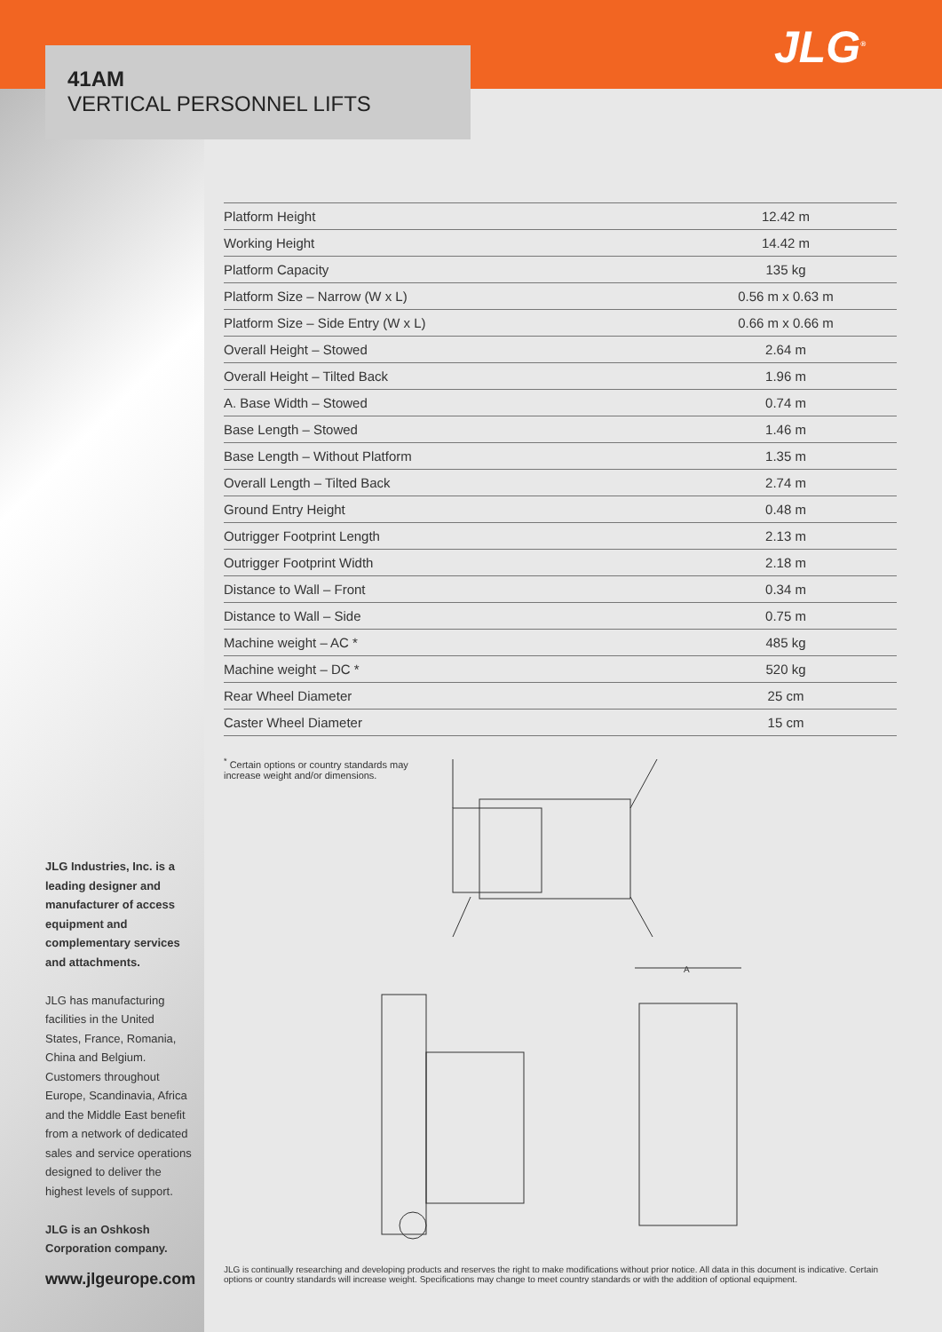41AM
VERTICAL PERSONNEL LIFTS
JLG<sup>®</sup>
| Platform Height | 12.42 m |
| Working Height | 14.42 m |
| Platform Capacity | 135 kg |
| Platform Size – Narrow (W x L) | 0.56 m x 0.63 m |
| Platform Size – Side Entry (W x L) | 0.66 m x 0.66 m |
| Overall Height – Stowed | 2.64 m |
| Overall Height – Tilted Back | 1.96 m |
| A. Base Width – Stowed | 0.74 m |
| Base Length – Stowed | 1.46 m |
| Base Length – Without Platform | 1.35 m |
| Overall Length – Tilted Back | 2.74 m |
| Ground Entry Height | 0.48 m |
| Outrigger Footprint Length | 2.13 m |
| Outrigger Footprint Width | 2.18 m |
| Distance to Wall – Front | 0.34 m |
| Distance to Wall – Side | 0.75 m |
| Machine weight – AC * | 485 kg |
| Machine weight – DC * | 520 kg |
| Rear Wheel Diameter | 25 cm |
| Caster Wheel Diameter | 15 cm |
<sup>*</sup> Certain options or country standards may increase weight and/or dimensions.
A
JLG Industries, Inc. is a leading designer and manufacturer of access equipment and complementary services and attachments.
JLG has manufacturing facilities in the United States, France, Romania, China and Belgium. Customers throughout Europe, Scandinavia, Africa and the Middle East benefit from a network of dedicated sales and service operations designed to deliver the highest levels of support.
JLG is an Oshkosh Corporation company.
www.jlgeurope.com
JLG is continually researching and developing products and reserves the right to make modifications without prior notice. All data in this document is indicative. Certain options or country standards will increase weight. Specifications may change to meet country standards or with the addition of optional equipment.